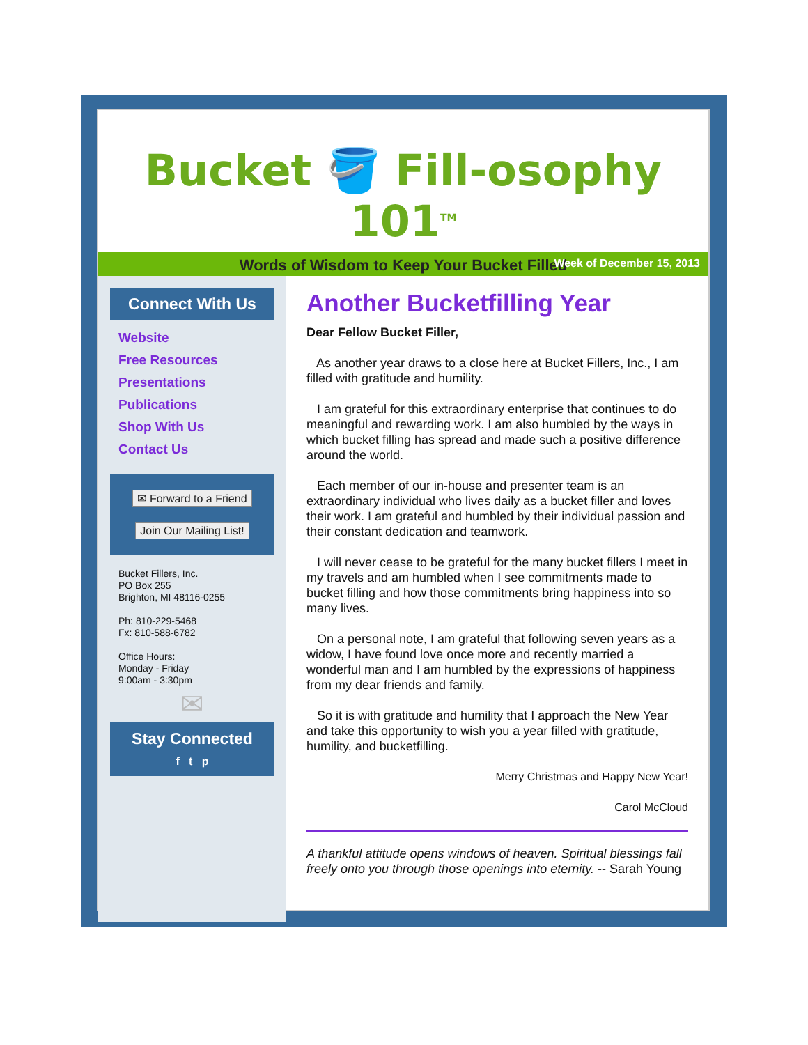Bucket 🪣 Fill-osophy 101<sup>TM</sup>
Words of Wisdom to Keep Your Bucket Filled
Week of December 15, 2013
Connect With Us
Website
Free Resources
Presentations
Publications
Shop With Us
Contact Us
✉ Forward to a Friend
Join Our Mailing List!
Bucket Fillers, Inc.
PO Box 255
Brighton, MI 48116-0255
Ph: 810-229-5468
Fx: 810-588-6782
Office Hours:
Monday - Friday
9:00am - 3:30pm
✉
Stay Connected
f t p
Another Bucketfilling Year
Dear Fellow Bucket Filler,
As another year draws to a close here at Bucket Fillers, Inc., I am filled with gratitude and humility.
I am grateful for this extraordinary enterprise that continues to do meaningful and rewarding work. I am also humbled by the ways in which bucket filling has spread and made such a positive difference around the world.
Each member of our in-house and presenter team is an extraordinary individual who lives daily as a bucket filler and loves their work. I am grateful and humbled by their individual passion and their constant dedication and teamwork.
I will never cease to be grateful for the many bucket fillers I meet in my travels and am humbled when I see commitments made to bucket filling and how those commitments bring happiness into so many lives.
On a personal note, I am grateful that following seven years as a widow, I have found love once more and recently married a wonderful man and I am humbled by the expressions of happiness from my dear friends and family.
So it is with gratitude and humility that I approach the New Year and take this opportunity to wish you a year filled with gratitude, humility, and bucketfilling.
Merry Christmas and Happy New Year!
Carol McCloud
A thankful attitude opens windows of heaven. Spiritual blessings fall freely onto you through those openings into eternity. -- Sarah Young